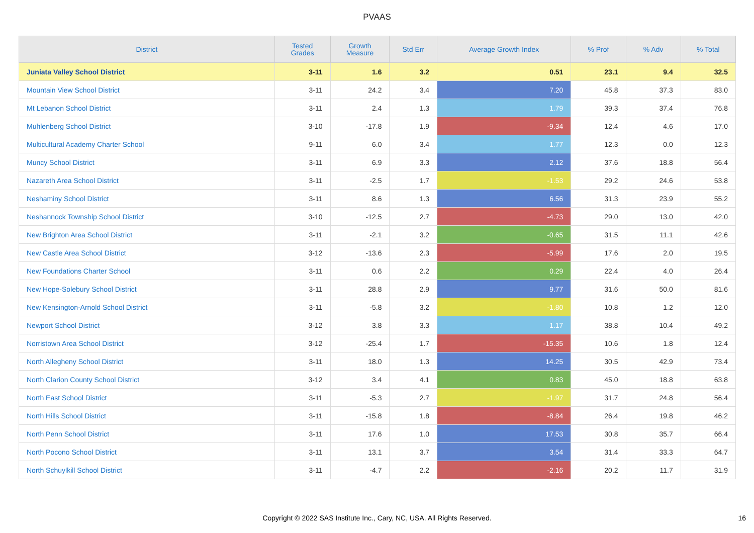PVAAS
| District | Tested Grades | Growth Measure | Std Err | Average Growth Index | % Prof | % Adv | % Total |
| --- | --- | --- | --- | --- | --- | --- | --- |
| Juniata Valley School District | 3-11 | 1.6 | 3.2 | 0.51 | 23.1 | 9.4 | 32.5 |
| Mountain View School District | 3-11 | 24.2 | 3.4 | 7.20 | 45.8 | 37.3 | 83.0 |
| Mt Lebanon School District | 3-11 | 2.4 | 1.3 | 1.79 | 39.3 | 37.4 | 76.8 |
| Muhlenberg School District | 3-10 | -17.8 | 1.9 | -9.34 | 12.4 | 4.6 | 17.0 |
| Multicultural Academy Charter School | 9-11 | 6.0 | 3.4 | 1.77 | 12.3 | 0.0 | 12.3 |
| Muncy School District | 3-11 | 6.9 | 3.3 | 2.12 | 37.6 | 18.8 | 56.4 |
| Nazareth Area School District | 3-11 | -2.5 | 1.7 | -1.53 | 29.2 | 24.6 | 53.8 |
| Neshaminy School District | 3-11 | 8.6 | 1.3 | 6.56 | 31.3 | 23.9 | 55.2 |
| Neshannock Township School District | 3-10 | -12.5 | 2.7 | -4.73 | 29.0 | 13.0 | 42.0 |
| New Brighton Area School District | 3-11 | -2.1 | 3.2 | -0.65 | 31.5 | 11.1 | 42.6 |
| New Castle Area School District | 3-12 | -13.6 | 2.3 | -5.99 | 17.6 | 2.0 | 19.5 |
| New Foundations Charter School | 3-11 | 0.6 | 2.2 | 0.29 | 22.4 | 4.0 | 26.4 |
| New Hope-Solebury School District | 3-11 | 28.8 | 2.9 | 9.77 | 31.6 | 50.0 | 81.6 |
| New Kensington-Arnold School District | 3-11 | -5.8 | 3.2 | -1.80 | 10.8 | 1.2 | 12.0 |
| Newport School District | 3-12 | 3.8 | 3.3 | 1.17 | 38.8 | 10.4 | 49.2 |
| Norristown Area School District | 3-12 | -25.4 | 1.7 | -15.35 | 10.6 | 1.8 | 12.4 |
| North Allegheny School District | 3-11 | 18.0 | 1.3 | 14.25 | 30.5 | 42.9 | 73.4 |
| North Clarion County School District | 3-12 | 3.4 | 4.1 | 0.83 | 45.0 | 18.8 | 63.8 |
| North East School District | 3-11 | -5.3 | 2.7 | -1.97 | 31.7 | 24.8 | 56.4 |
| North Hills School District | 3-11 | -15.8 | 1.8 | -8.84 | 26.4 | 19.8 | 46.2 |
| North Penn School District | 3-11 | 17.6 | 1.0 | 17.53 | 30.8 | 35.7 | 66.4 |
| North Pocono School District | 3-11 | 13.1 | 3.7 | 3.54 | 31.4 | 33.3 | 64.7 |
| North Schuylkill School District | 3-11 | -4.7 | 2.2 | -2.16 | 20.2 | 11.7 | 31.9 |
Copyright © 2022 SAS Institute Inc., Cary, NC, USA. All Rights Reserved. 16